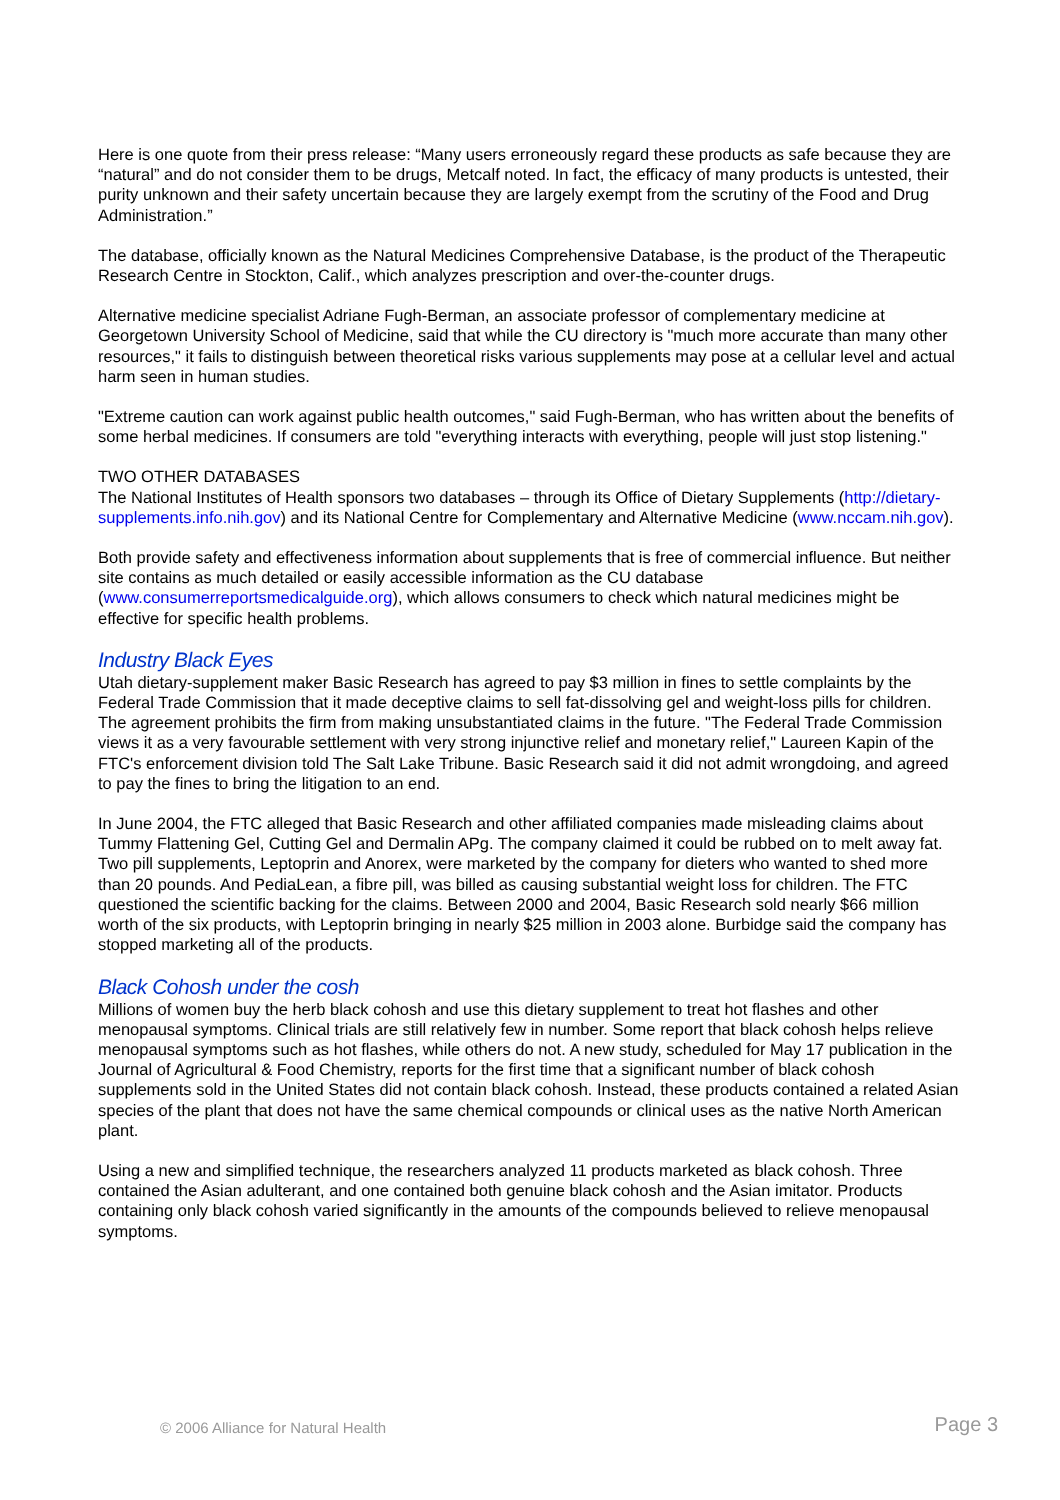Here is one quote from their press release: “Many users erroneously regard these products as safe because they are “natural” and do not consider them to be drugs, Metcalf noted. In fact, the efficacy of many products is untested, their purity unknown and their safety uncertain because they are largely exempt from the scrutiny of the Food and Drug Administration.”
The database, officially known as the Natural Medicines Comprehensive Database, is the product of the Therapeutic Research Centre in Stockton, Calif., which analyzes prescription and over-the-counter drugs.
Alternative medicine specialist Adriane Fugh-Berman, an associate professor of complementary medicine at Georgetown University School of Medicine, said that while the CU directory is "much more accurate than many other resources," it fails to distinguish between theoretical risks various supplements may pose at a cellular level and actual harm seen in human studies.
"Extreme caution can work against public health outcomes," said Fugh-Berman, who has written about the benefits of some herbal medicines. If consumers are told "everything interacts with everything, people will just stop listening."
TWO OTHER DATABASES
The National Institutes of Health sponsors two databases – through its Office of Dietary Supplements (http://dietary-supplements.info.nih.gov) and its National Centre for Complementary and Alternative Medicine (www.nccam.nih.gov).
Both provide safety and effectiveness information about supplements that is free of commercial influence. But neither site contains as much detailed or easily accessible information as the CU database (www.consumerreportsmedicalguide.org), which allows consumers to check which natural medicines might be effective for specific health problems.
Industry Black Eyes
Utah dietary-supplement maker Basic Research has agreed to pay $3 million in fines to settle complaints by the Federal Trade Commission that it made deceptive claims to sell fat-dissolving gel and weight-loss pills for children. The agreement prohibits the firm from making unsubstantiated claims in the future. "The Federal Trade Commission views it as a very favourable settlement with very strong injunctive relief and monetary relief," Laureen Kapin of the FTC's enforcement division told The Salt Lake Tribune. Basic Research said it did not admit wrongdoing, and agreed to pay the fines to bring the litigation to an end.
In June 2004, the FTC alleged that Basic Research and other affiliated companies made misleading claims about Tummy Flattening Gel, Cutting Gel and Dermalin APg. The company claimed it could be rubbed on to melt away fat. Two pill supplements, Leptoprin and Anorex, were marketed by the company for dieters who wanted to shed more than 20 pounds. And PediaLean, a fibre pill, was billed as causing substantial weight loss for children. The FTC questioned the scientific backing for the claims. Between 2000 and 2004, Basic Research sold nearly $66 million worth of the six products, with Leptoprin bringing in nearly $25 million in 2003 alone. Burbidge said the company has stopped marketing all of the products.
Black Cohosh under the cosh
Millions of women buy the herb black cohosh and use this dietary supplement to treat hot flashes and other menopausal symptoms. Clinical trials are still relatively few in number. Some report that black cohosh helps relieve menopausal symptoms such as hot flashes, while others do not. A new study, scheduled for May 17 publication in the Journal of Agricultural & Food Chemistry, reports for the first time that a significant number of black cohosh supplements sold in the United States did not contain black cohosh. Instead, these products contained a related Asian species of the plant that does not have the same chemical compounds or clinical uses as the native North American plant.
Using a new and simplified technique, the researchers analyzed 11 products marketed as black cohosh. Three contained the Asian adulterant, and one contained both genuine black cohosh and the Asian imitator. Products containing only black cohosh varied significantly in the amounts of the compounds believed to relieve menopausal symptoms.
© 2006 Alliance for Natural Health Page 3